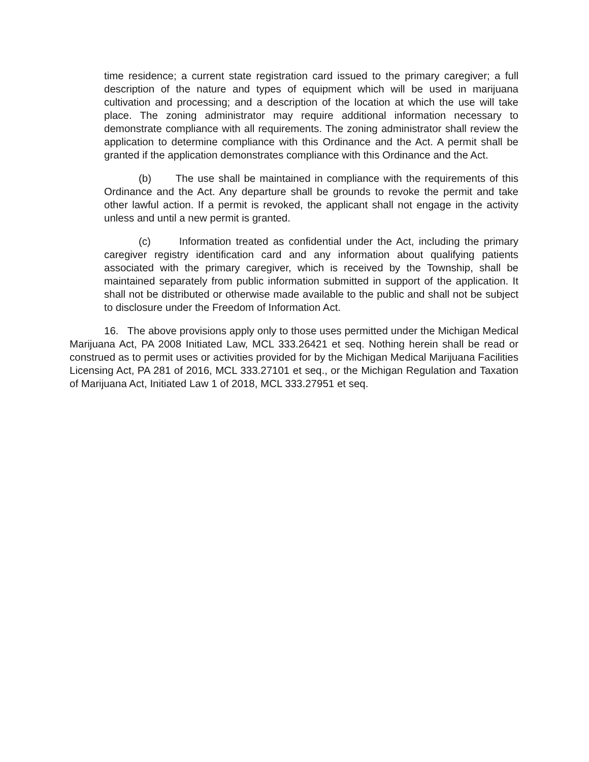time residence; a current state registration card issued to the primary caregiver; a full description of the nature and types of equipment which will be used in marijuana cultivation and processing; and a description of the location at which the use will take place. The zoning administrator may require additional information necessary to demonstrate compliance with all requirements. The zoning administrator shall review the application to determine compliance with this Ordinance and the Act. A permit shall be granted if the application demonstrates compliance with this Ordinance and the Act.
(b) The use shall be maintained in compliance with the requirements of this Ordinance and the Act. Any departure shall be grounds to revoke the permit and take other lawful action. If a permit is revoked, the applicant shall not engage in the activity unless and until a new permit is granted.
(c) Information treated as confidential under the Act, including the primary caregiver registry identification card and any information about qualifying patients associated with the primary caregiver, which is received by the Township, shall be maintained separately from public information submitted in support of the application. It shall not be distributed or otherwise made available to the public and shall not be subject to disclosure under the Freedom of Information Act.
16. The above provisions apply only to those uses permitted under the Michigan Medical Marijuana Act, PA 2008 Initiated Law, MCL 333.26421 et seq. Nothing herein shall be read or construed as to permit uses or activities provided for by the Michigan Medical Marijuana Facilities Licensing Act, PA 281 of 2016, MCL 333.27101 et seq., or the Michigan Regulation and Taxation of Marijuana Act, Initiated Law 1 of 2018, MCL 333.27951 et seq.